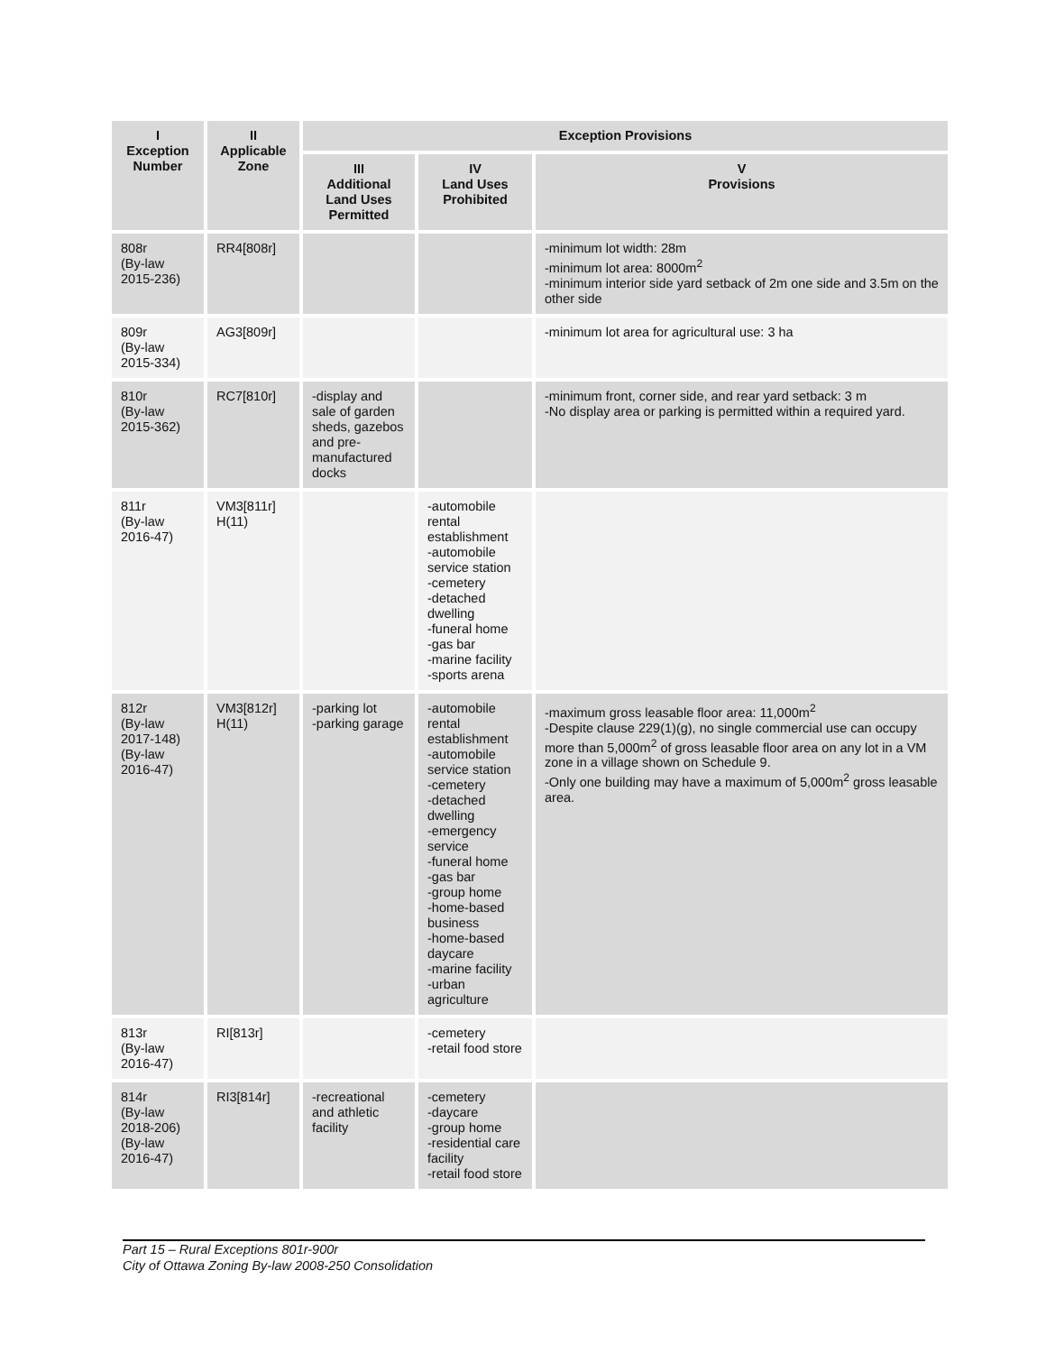| I Exception Number | II Applicable Zone | Exception Provisions | | |
| --- | --- | --- | --- | --- |
| | | III Additional Land Uses Permitted | IV Land Uses Prohibited | V Provisions |
| 808r (By-law 2015-236) | RR4[808r] | | | -minimum lot width: 28m -minimum lot area: 8000m<sup>2</sup> -minimum interior side yard setback of 2m one side and 3.5m on the other side |
| 809r (By-law 2015-334) | AG3[809r] | | | -minimum lot area for agricultural use: 3 ha |
| 810r (By-law 2015-362) | RC7[810r] | -display and sale of garden sheds, gazebos and pre-manufactured docks | | -minimum front, corner side, and rear yard setback: 3 m -No display area or parking is permitted within a required yard. |
| 811r (By-law 2016-47) | VM3[811r] H(11) | | -automobile rental establishment -automobile service station -cemetery -detached dwelling -funeral home -gas bar -marine facility -sports arena | |
| 812r (By-law 2017-148) (By-law 2016-47) | VM3[812r] H(11) | -parking lot -parking garage | -automobile rental establishment -automobile service station -cemetery -detached dwelling -emergency service -funeral home -gas bar -group home -home-based business -home-based daycare -marine facility -urban agriculture | -maximum gross leasable floor area: 11,000m<sup>2</sup> -Despite clause 229(1)(g), no single commercial use can occupy more than 5,000m<sup>2</sup> of gross leasable floor area on any lot in a VM zone in a village shown on Schedule 9. -Only one building may have a maximum of 5,000m<sup>2</sup> gross leasable area. |
| 813r (By-law 2016-47) | RI[813r] | | -cemetery -retail food store | |
| 814r (By-law 2018-206) (By-law 2016-47) | RI3[814r] | -recreational and athletic facility | -cemetery -daycare -group home -residential care facility -retail food store | |
Part 15 – Rural Exceptions 801r-900r
City of Ottawa Zoning By-law 2008-250 Consolidation